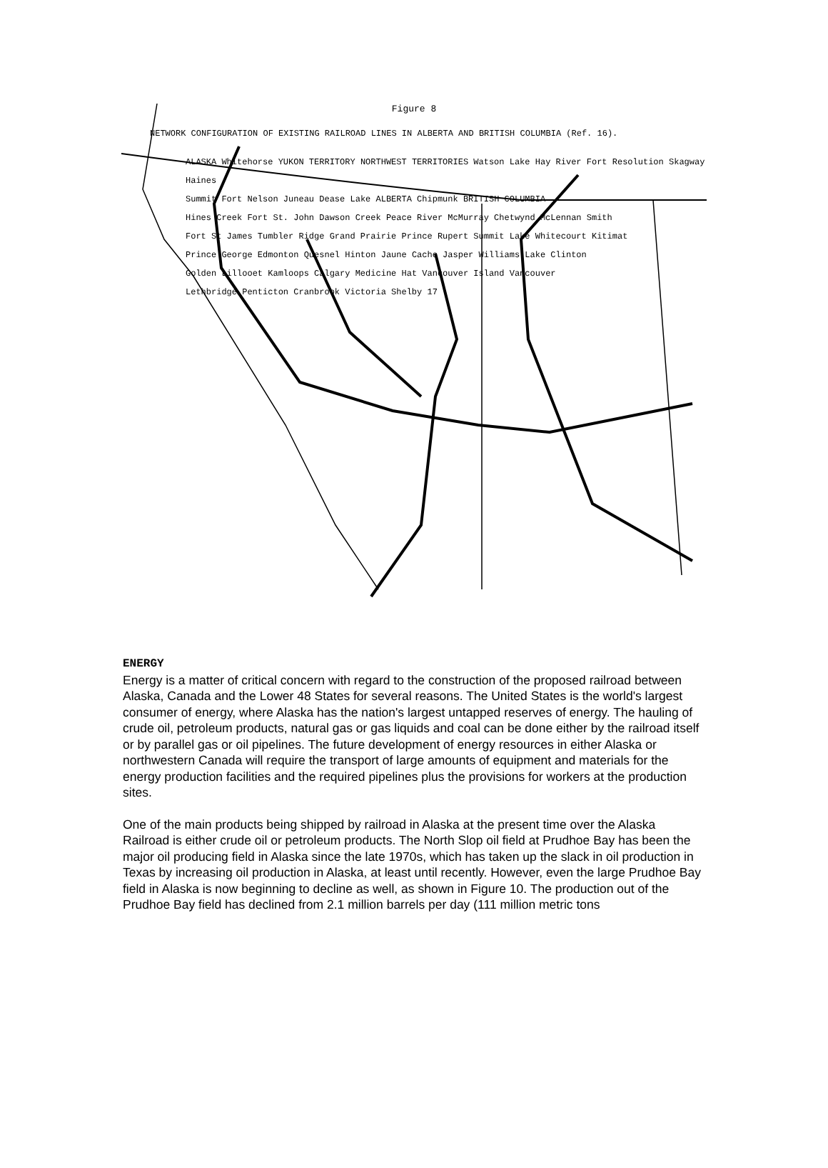Figure 8
NETWORK CONFIGURATION OF EXISTING RAILROAD LINES IN ALBERTA AND BRITISH COLUMBIA (Ref. 16).
ALASKA Whitehorse YUKON TERRITORY NORTHWEST TERRITORIES Watson Lake Hay River Fort Resolution Skagway Haines
Summit Fort Nelson Juneau Dease Lake ALBERTA Chipmunk BRITISH COLUMBIA
Hines Creek Fort St. John Dawson Creek Peace River McMurray Chetwynd McLennan Smith
Fort St James Tumbler Ridge Grand Prairie Prince Rupert Summit Lake Whitecourt Kitimat
Prince George Edmonton Quesnel Hinton Jaune Cache Jasper Williams Lake Clinton
Golden Lillooet Kamloops Calgary Medicine Hat Vancouver Island Vancouver
Lethbridge Penticton Cranbrook Victoria Shelby 17
ENERGY
Energy is a matter of critical concern with regard to the construction of the proposed railroad between Alaska, Canada and the Lower 48 States for several reasons. The United States is the world's largest consumer of energy, where Alaska has the nation's largest untapped reserves of energy. The hauling of crude oil, petroleum products, natural gas or gas liquids and coal can be done either by the railroad itself or by parallel gas or oil pipelines. The future development of energy resources in either Alaska or northwestern Canada will require the transport of large amounts of equipment and materials for the energy production facilities and the required pipelines plus the provisions for workers at the production sites.
One of the main products being shipped by railroad in Alaska at the present time over the Alaska Railroad is either crude oil or petroleum products. The North Slop oil field at Prudhoe Bay has been the major oil producing field in Alaska since the late 1970s, which has taken up the slack in oil production in Texas by increasing oil production in Alaska, at least until recently. However, even the large Prudhoe Bay field in Alaska is now beginning to decline as well, as shown in Figure 10. The production out of the Prudhoe Bay field has declined from 2.1 million barrels per day (111 million metric tons